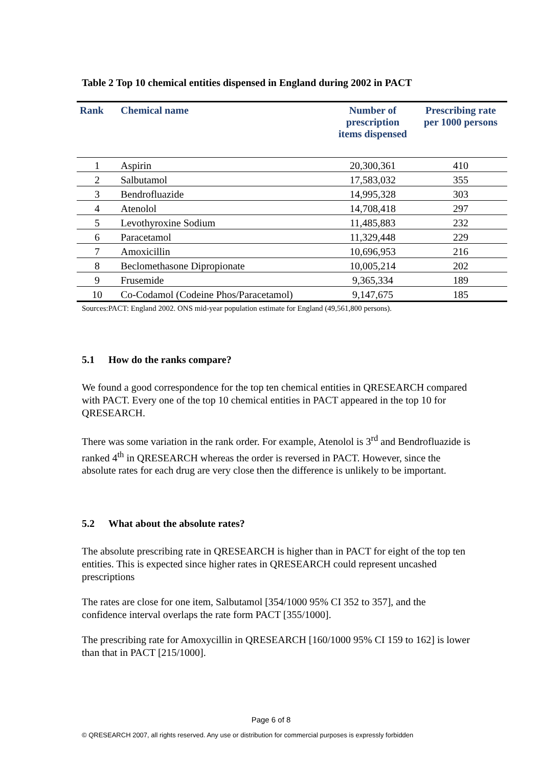Table 2 Top 10 chemical entities dispensed in England during 2002 in PACT
| Rank | Chemical name | Number of prescription items dispensed | Prescribing rate per 1000 persons |
| --- | --- | --- | --- |
| 1 | Aspirin | 20,300,361 | 410 |
| 2 | Salbutamol | 17,583,032 | 355 |
| 3 | Bendrofluazide | 14,995,328 | 303 |
| 4 | Atenolol | 14,708,418 | 297 |
| 5 | Levothyroxine Sodium | 11,485,883 | 232 |
| 6 | Paracetamol | 11,329,448 | 229 |
| 7 | Amoxicillin | 10,696,953 | 216 |
| 8 | Beclomethasone Dipropionate | 10,005,214 | 202 |
| 9 | Frusemide | 9,365,334 | 189 |
| 10 | Co-Codamol (Codeine Phos/Paracetamol) | 9,147,675 | 185 |
Sources:PACT: England 2002. ONS mid-year population estimate for England (49,561,800 persons).
5.1 How do the ranks compare?
We found a good correspondence for the top ten chemical entities in QRESEARCH compared with PACT. Every one of the top 10 chemical entities in PACT appeared in the top 10 for QRESEARCH.
There was some variation in the rank order. For example, Atenolol is 3<sup>rd</sup> and Bendrofluazide is ranked 4<sup>th</sup> in QRESEARCH whereas the order is reversed in PACT. However, since the absolute rates for each drug are very close then the difference is unlikely to be important.
5.2 What about the absolute rates?
The absolute prescribing rate in QRESEARCH is higher than in PACT for eight of the top ten entities. This is expected since higher rates in QRESEARCH could represent uncashed prescriptions
The rates are close for one item, Salbutamol [354/1000 95% CI 352 to 357], and the confidence interval overlaps the rate form PACT [355/1000].
The prescribing rate for Amoxycillin in QRESEARCH [160/1000 95% CI 159 to 162] is lower than that in PACT [215/1000].
Page 6 of 8
© QRESEARCH 2007, all rights reserved. Any use or distribution for commercial purposes is expressly forbidden